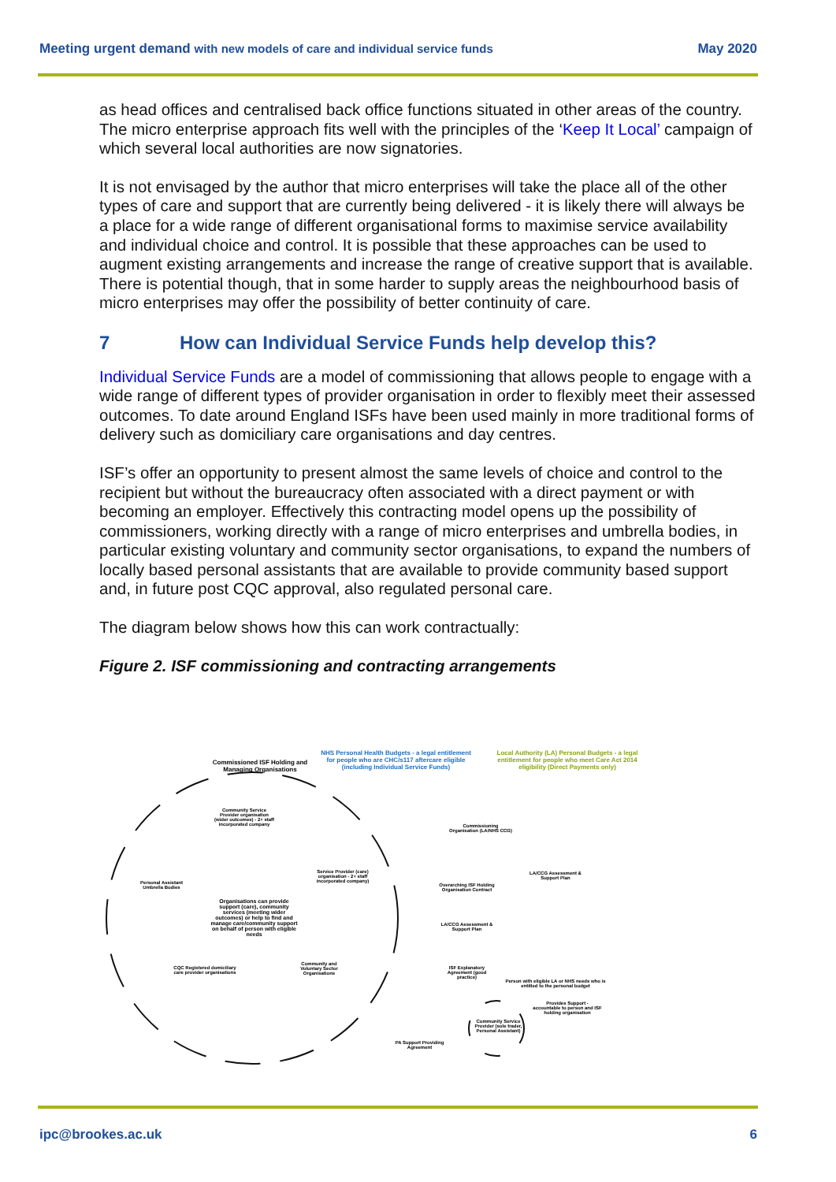Meeting urgent demand with new models of care and individual service funds
May 2020
as head offices and centralised back office functions situated in other areas of the country. The micro enterprise approach fits well with the principles of the ‘Keep It Local’ campaign of which several local authorities are now signatories.
It is not envisaged by the author that micro enterprises will take the place all of the other types of care and support that are currently being delivered - it is likely there will always be a place for a wide range of different organisational forms to maximise service availability and individual choice and control. It is possible that these approaches can be used to augment existing arrangements and increase the range of creative support that is available. There is potential though, that in some harder to supply areas the neighbourhood basis of micro enterprises may offer the possibility of better continuity of care.
7 How can Individual Service Funds help develop this?
Individual Service Funds are a model of commissioning that allows people to engage with a wide range of different types of provider organisation in order to flexibly meet their assessed outcomes. To date around England ISFs have been used mainly in more traditional forms of delivery such as domiciliary care organisations and day centres.
ISF’s offer an opportunity to present almost the same levels of choice and control to the recipient but without the bureaucracy often associated with a direct payment or with becoming an employer. Effectively this contracting model opens up the possibility of commissioners, working directly with a range of micro enterprises and umbrella bodies, in particular existing voluntary and community sector organisations, to expand the numbers of locally based personal assistants that are available to provide community based support and, in future post CQC approval, also regulated personal care.
The diagram below shows how this can work contractually:
Figure 2. ISF commissioning and contracting arrangements
Commissioned ISF Holding and Managing Organisations
NHS Personal Health Budgets - a legal entitlement for people who are CHC/s117 aftercare eligible (including Individual Service Funds)
Local Authority (LA) Personal Budgets - a legal entitlement for people who meet Care Act 2014 eligibility (Direct Payments only)
Community Service Provider organisation (wider outcomes) - 2+ staff incorporated company
Commissioning Organisation (LA/NHS CCG)
Service Provider (care) organisation - 2+ staff incorporated company)
LA/CCG Assessment & Support Plan
Personal Assistant Umbrella Bodies
Overarching ISF Holding Organisation Contract
Organisations can provide support (care), community services (meeting wider outcomes) or help to find and manage care/community support on behalf of person with eligible needs
LA/CCG Assessment & Support Plan
ISF Explanatory Agreement (good practice)
CQC Registered domiciliary care provider organisations
Community and Voluntary Sector Organisations
Person with eligible LA or NHS needs who is entitled to the personal budget
Provides Support - accountable to person and ISF holding organisation
Community Service Provider (sole trader, Personal Assistant)
PA Support Providing Agreement
ipc@brookes.ac.uk 6